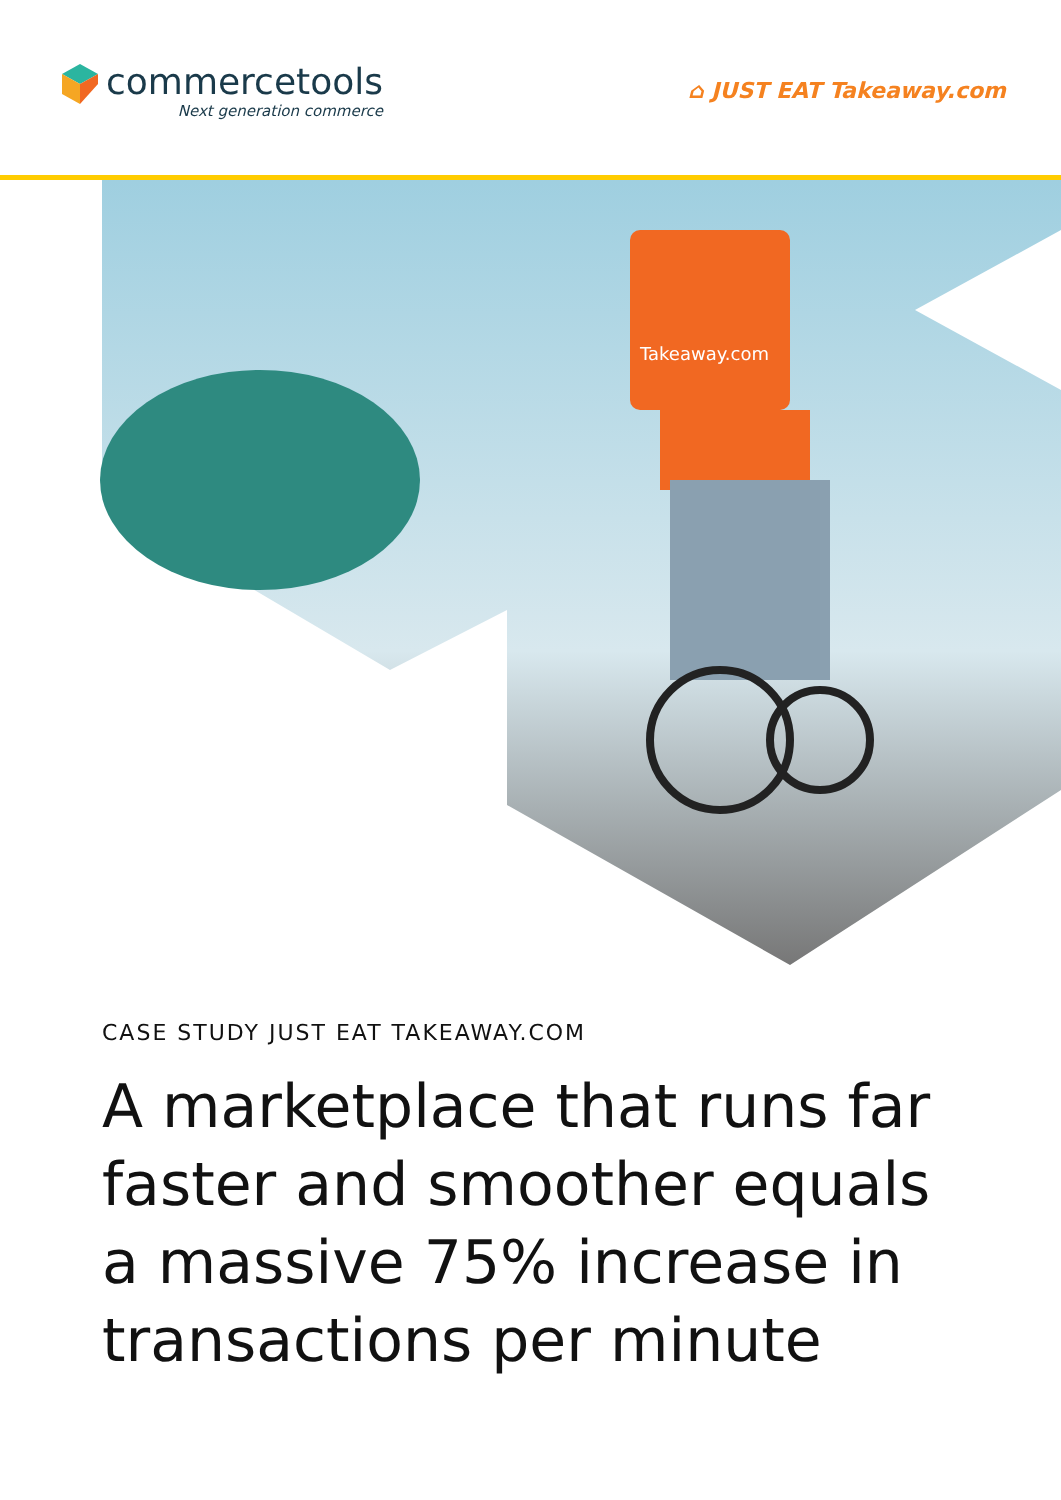commercetools
Next generation commerce
⌂ JUST EAT Takeaway.com
Takeaway.com
CASE STUDY JUST EAT TAKEAWAY.COM
A marketplace that runs far faster and smoother equals a massive 75% increase in transactions per minute